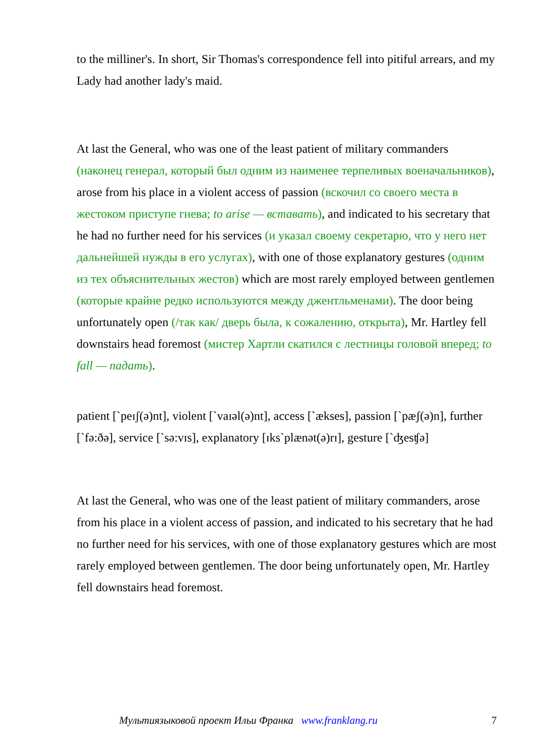to the milliner's. In short, Sir Thomas's correspondence fell into pitiful arrears, and my Lady had another lady's maid.
At last the General, who was one of the least patient of military commanders (наконец генерал, который был одним из наименее терпеливых военачальников), arose from his place in a violent access of passion (вскочил со своего места в жестоком приступе гнева; to arise — вставать), and indicated to his secretary that he had no further need for his services (и указал своему секретарю, что у него нет дальнейшей нужды в его услугах), with one of those explanatory gestures (одним из тех объяснительных жестов) which are most rarely employed between gentlemen (которые крайне редко используются между джентльменами). The door being unfortunately open (/так как/ дверь была, к сожалению, открыта), Mr. Hartley fell downstairs head foremost (мистер Хартли скатился с лестницы головой вперед; to fall — падать).
patient [`peɪʃ(ə)nt], violent [`vaɪəl(ə)nt], access [`ækses], passion [`pæʃ(ə)n], further [`fə:ðə], service [`sə:vɪs], explanatory [ɪks`plænət(ə)rɪ], gesture [`ʤesʧə]
At last the General, who was one of the least patient of military commanders, arose from his place in a violent access of passion, and indicated to his secretary that he had no further need for his services, with one of those explanatory gestures which are most rarely employed between gentlemen. The door being unfortunately open, Mr. Hartley fell downstairs head foremost.
Мультиязыковой проект Ильи Франка www.franklang.ru
7